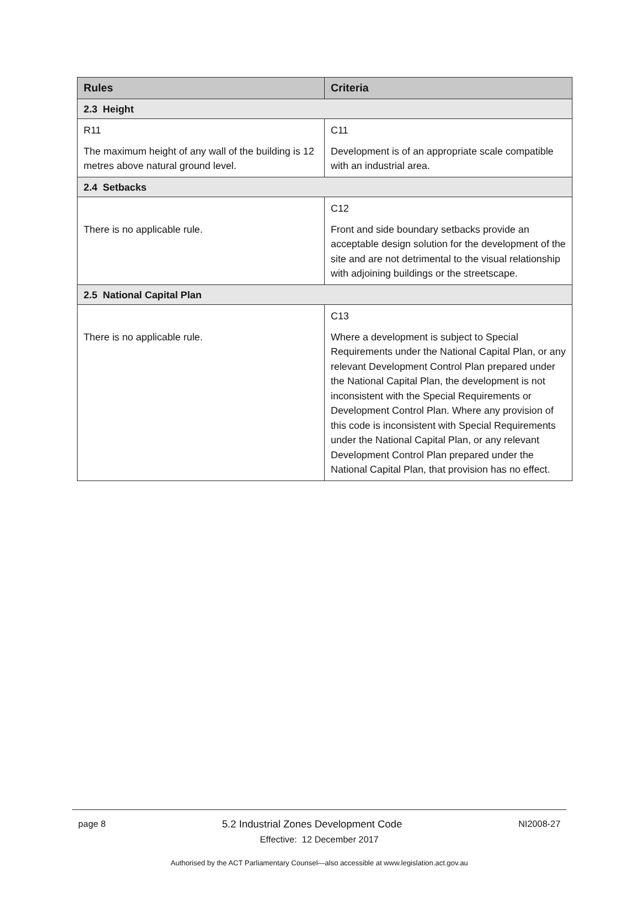| Rules | Criteria |
| --- | --- |
| 2.3 Height | |
| R11 The maximum height of any wall of the building is 12 metres above natural ground level. | C11 Development is of an appropriate scale compatible with an industrial area. |
| 2.4 Setbacks | |
| There is no applicable rule. | C12 Front and side boundary setbacks provide an acceptable design solution for the development of the site and are not detrimental to the visual relationship with adjoining buildings or the streetscape. |
| 2.5 National Capital Plan | |
| There is no applicable rule. | C13 Where a development is subject to Special Requirements under the National Capital Plan, or any relevant Development Control Plan prepared under the National Capital Plan, the development is not inconsistent with the Special Requirements or Development Control Plan. Where any provision of this code is inconsistent with Special Requirements under the National Capital Plan, or any relevant Development Control Plan prepared under the National Capital Plan, that provision has no effect. |
page 8 5.2 Industrial Zones Development Code NI2008-27
Effective: 12 December 2017
Authorised by the ACT Parliamentary Counsel—also accessible at www.legislation.act.gov.au